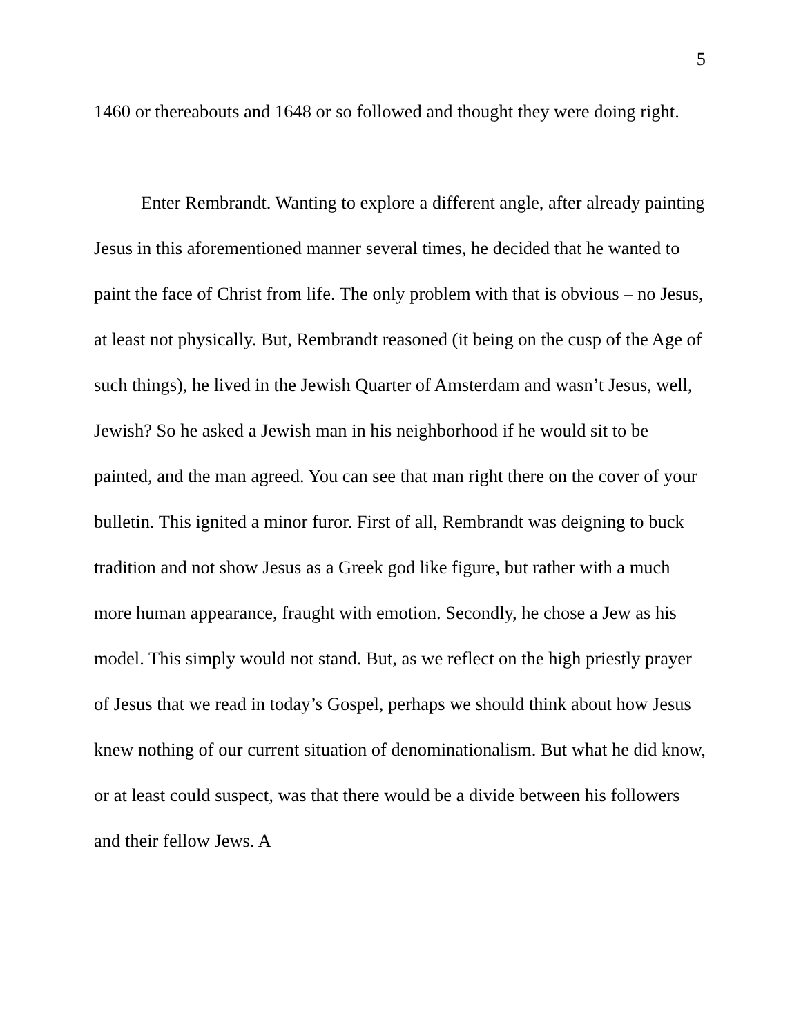5
1460 or thereabouts and 1648 or so followed and thought they were doing right.
Enter Rembrandt. Wanting to explore a different angle, after already painting Jesus in this aforementioned manner several times, he decided that he wanted to paint the face of Christ from life. The only problem with that is obvious – no Jesus, at least not physically. But, Rembrandt reasoned (it being on the cusp of the Age of such things), he lived in the Jewish Quarter of Amsterdam and wasn’t Jesus, well, Jewish? So he asked a Jewish man in his neighborhood if he would sit to be painted, and the man agreed. You can see that man right there on the cover of your bulletin. This ignited a minor furor. First of all, Rembrandt was deigning to buck tradition and not show Jesus as a Greek god like figure, but rather with a much more human appearance, fraught with emotion. Secondly, he chose a Jew as his model. This simply would not stand. But, as we reflect on the high priestly prayer of Jesus that we read in today’s Gospel, perhaps we should think about how Jesus knew nothing of our current situation of denominationalism. But what he did know, or at least could suspect, was that there would be a divide between his followers and their fellow Jews. A